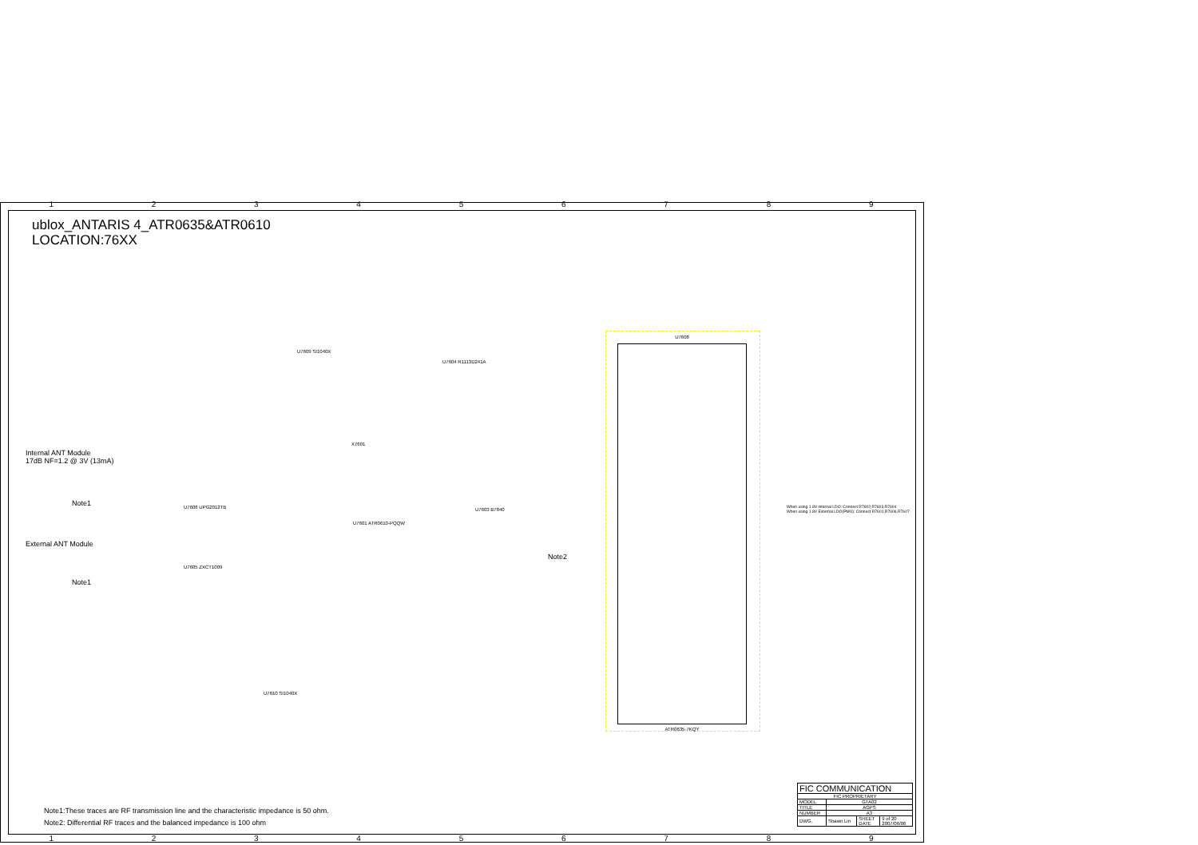123456789
ublox_ANTARIS 4_ATR0635&ATR0610
LOCATION:76XX
U7608
ATR0635-7KQY
Internal ANT Module
17dB NF=1.2 @ 3V (13mA)
External ANT Module
Note1
Note1
Note2
When using 1.8V internal LDO: Connect R7602,R7603,R7604
When using 1.8V External LDO(PMU): Connect R7601,R7606,R7607
X7601
U7601 ATR0610-PQQW
U7609 SI1040X
U7610 SI1040X
U7604 R1113D241A
U7606 UPG2012TB
U7605 ZXCT1009
U7603 B7840
Note1:These traces are RF transmission line and the characteristic impedance is 50 ohm.
Note2: Differential RF traces and the balanced impedance is 100 ohm
| FIC COMMUNICATION | | | |
| FIC PROPRIETARY | | | |
| MODEL | GTA02 | | |
| TITLE | AGPS | | |
| NUMBER | A3 | | |
| DWG. | Shawn Lin | SHEET DATE | 9 of 20 2007/06/06 |
123456789